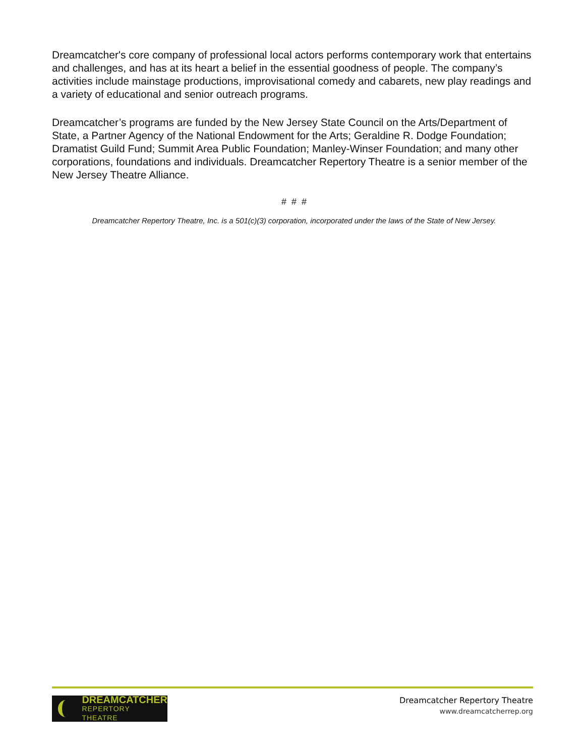Dreamcatcher's core company of professional local actors performs contemporary work that entertains and challenges, and has at its heart a belief in the essential goodness of people. The company’s activities include mainstage productions, improvisational comedy and cabarets, new play readings and a variety of educational and senior outreach programs.
Dreamcatcher’s programs are funded by the New Jersey State Council on the Arts/Department of State, a Partner Agency of the National Endowment for the Arts; Geraldine R. Dodge Foundation; Dramatist Guild Fund; Summit Area Public Foundation; Manley-Winser Foundation; and many other corporations, foundations and individuals. Dreamcatcher Repertory Theatre is a senior member of the New Jersey Theatre Alliance.
# # #
Dreamcatcher Repertory Theatre, Inc. is a 501(c)(3) corporation, incorporated under the laws of the State of New Jersey.
DREAMCATCHER
REPERTORY THEATRE
Dreamcatcher Repertory Theatre
www.dreamcatcherrep.org